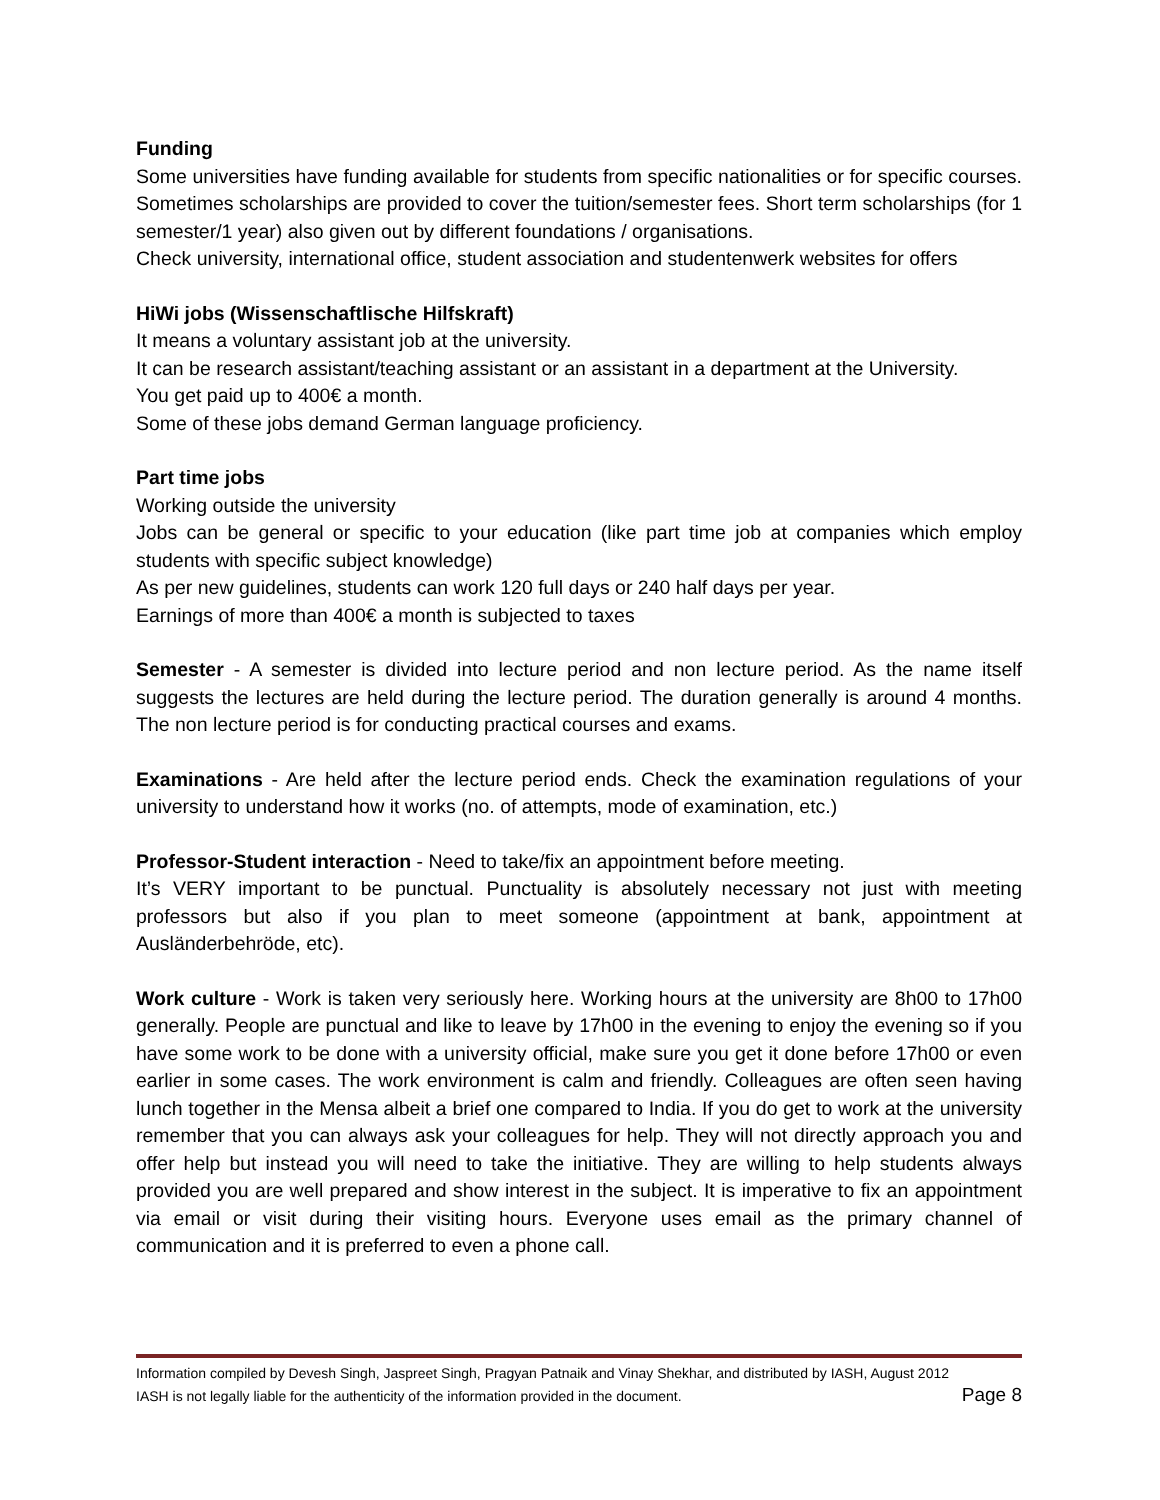Funding
Some universities have funding available for students from specific nationalities or for specific courses. Sometimes scholarships are provided to cover the tuition/semester fees. Short term scholarships (for 1 semester/1 year) also given out by different foundations / organisations.
Check university, international office, student association and studentenwerk websites for offers
HiWi jobs (Wissenschaftlische Hilfskraft)
It means a voluntary assistant job at the university.
It can be research assistant/teaching assistant or an assistant in a department at the University.
You get paid up to 400€ a month.
Some of these jobs demand German language proficiency.
Part time jobs
Working outside the university
Jobs can be general or specific to your education (like part time job at companies which employ students with specific subject knowledge)
As per new guidelines, students can work 120 full days or 240 half days per year.
Earnings of more than 400€ a month is subjected to taxes
Semester - A semester is divided into lecture period and non lecture period. As the name itself suggests the lectures are held during the lecture period. The duration generally is around 4 months. The non lecture period is for conducting practical courses and exams.
Examinations - Are held after the lecture period ends. Check the examination regulations of your university to understand how it works (no. of attempts, mode of examination, etc.)
Professor-Student interaction - Need to take/fix an appointment before meeting.
It’s VERY important to be punctual. Punctuality is absolutely necessary not just with meeting professors but also if you plan to meet someone (appointment at bank, appointment at Ausländerbehröde, etc).
Work culture - Work is taken very seriously here. Working hours at the university are 8h00 to 17h00 generally. People are punctual and like to leave by 17h00 in the evening to enjoy the evening so if you have some work to be done with a university official, make sure you get it done before 17h00 or even earlier in some cases. The work environment is calm and friendly. Colleagues are often seen having lunch together in the Mensa albeit a brief one compared to India. If you do get to work at the university remember that you can always ask your colleagues for help. They will not directly approach you and offer help but instead you will need to take the initiative. They are willing to help students always provided you are well prepared and show interest in the subject. It is imperative to fix an appointment via email or visit during their visiting hours. Everyone uses email as the primary channel of communication and it is preferred to even a phone call.
Information compiled by Devesh Singh, Jaspreet Singh, Pragyan Patnaik and Vinay Shekhar, and distributed by IASH, August 2012
IASH is not legally liable for the authenticity of the information provided in the document. Page 8